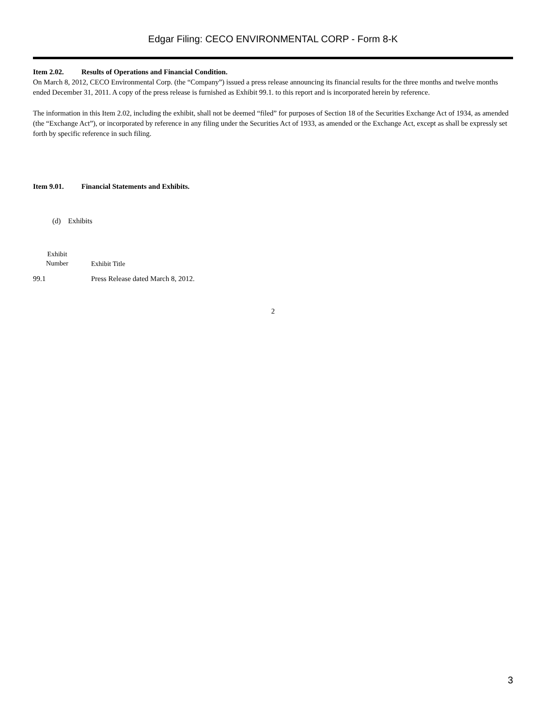Edgar Filing: CECO ENVIRONMENTAL CORP - Form 8-K
Item 2.02. Results of Operations and Financial Condition.
On March 8, 2012, CECO Environmental Corp. (the “Company”) issued a press release announcing its financial results for the three months and twelve months ended December 31, 2011. A copy of the press release is furnished as Exhibit 99.1. to this report and is incorporated herein by reference.
The information in this Item 2.02, including the exhibit, shall not be deemed “filed” for purposes of Section 18 of the Securities Exchange Act of 1934, as amended (the “Exchange Act”), or incorporated by reference in any filing under the Securities Act of 1933, as amended or the Exchange Act, except as shall be expressly set forth by specific reference in such filing.
Item 9.01. Financial Statements and Exhibits.
(d) Exhibits
| Exhibit Number | Exhibit Title |
| --- | --- |
| 99.1 | Press Release dated March 8, 2012. |
2
3